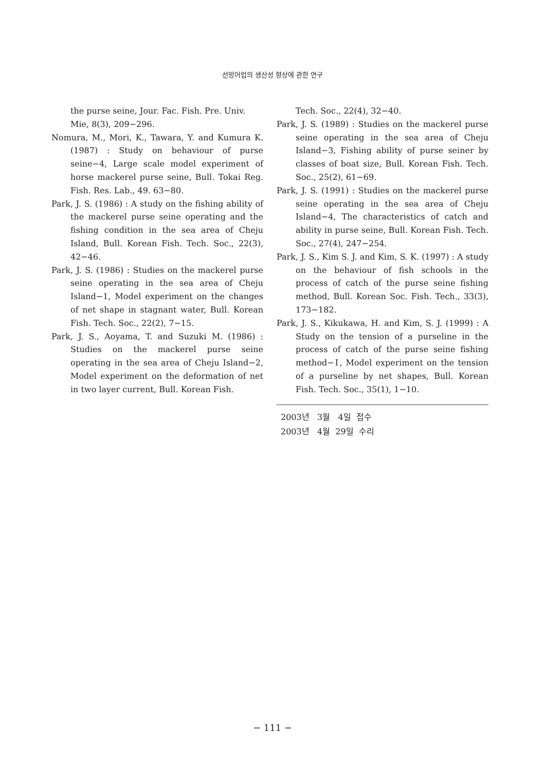선망어업의 생산성 향상에 관한 연구
the purse seine, Jour. Fac. Fish. Pre. Univ. Mie, 8(3), 209−296.
Nomura, M., Mori, K., Tawara, Y. and Kumura K. (1987) : Study on behaviour of purse seine−4, Large scale model experiment of horse mackerel purse seine, Bull. Tokai Reg. Fish. Res. Lab., 49. 63−80.
Park, J. S. (1986) : A study on the fishing ability of the mackerel purse seine operating and the fishing condition in the sea area of Cheju Island, Bull. Korean Fish. Tech. Soc., 22(3), 42−46.
Park, J. S. (1986) : Studies on the mackerel purse seine operating in the sea area of Cheju Island−1, Model experiment on the changes of net shape in stagnant water, Bull. Korean Fish. Tech. Soc., 22(2), 7−15.
Park, J. S., Aoyama, T. and Suzuki M. (1986) : Studies on the mackerel purse seine operating in the sea area of Cheju Island−2, Model experiment on the deformation of net in two layer current, Bull. Korean Fish.
Tech. Soc., 22(4), 32−40.
Park, J. S. (1989) : Studies on the mackerel purse seine operating in the sea area of Cheju Island−3, Fishing ability of purse seiner by classes of boat size, Bull. Korean Fish. Tech. Soc., 25(2), 61−69.
Park, J. S. (1991) : Studies on the mackerel purse seine operating in the sea area of Cheju Island−4, The characteristics of catch and ability in purse seine, Bull. Korean Fish. Tech. Soc., 27(4), 247−254.
Park, J. S., Kim S. J. and Kim, S. K. (1997) : A study on the behaviour of fish schools in the process of catch of the purse seine fishing method, Bull. Korean Soc. Fish. Tech., 33(3), 173−182.
Park, J. S., Kikukawa, H. and Kim, S. J. (1999) : A Study on the tension of a purseline in the process of catch of the purse seine fishing method−Ⅰ, Model experiment on the tension of a purseline by net shapes, Bull. Korean Fish. Tech. Soc., 35(1), 1−10.
2003년 3월 4일 접수
2003년 4월 29일 수리
− 111 −